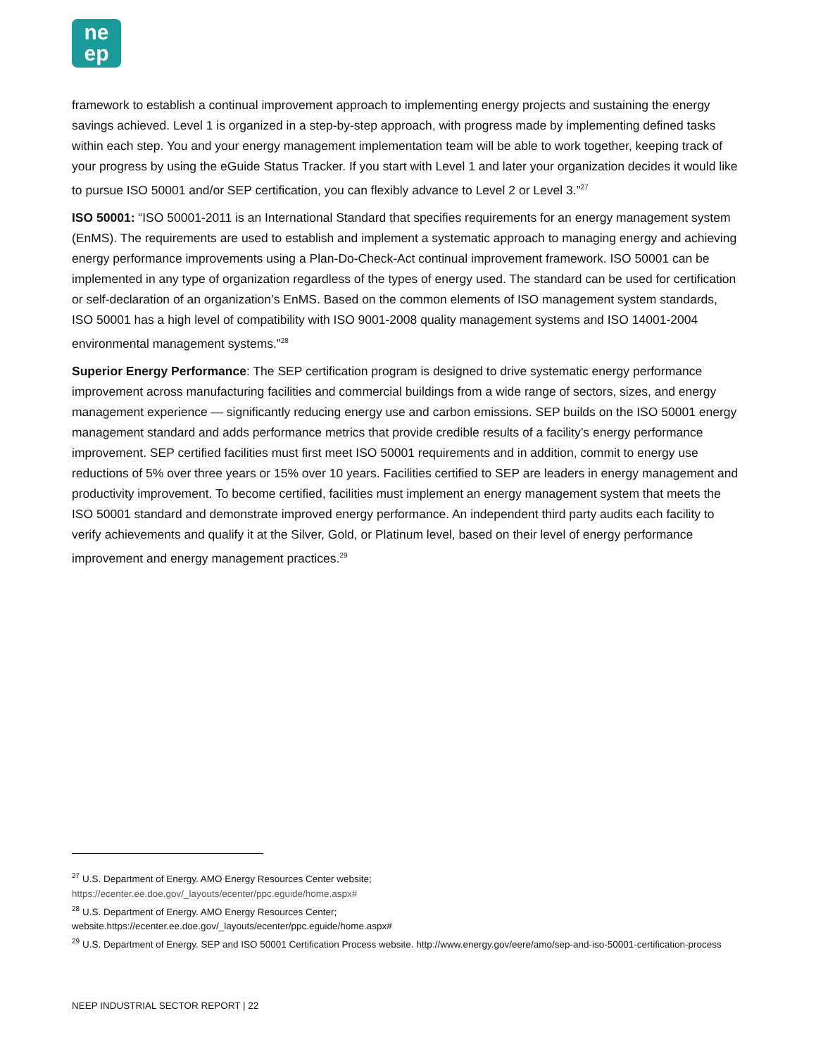ne
ep
framework to establish a continual improvement approach to implementing energy projects and sustaining the energy savings achieved. Level 1 is organized in a step-by-step approach, with progress made by implementing defined tasks within each step. You and your energy management implementation team will be able to work together, keeping track of your progress by using the eGuide Status Tracker. If you start with Level 1 and later your organization decides it would like to pursue ISO 50001 and/or SEP certification, you can flexibly advance to Level 2 or Level 3.”<sup>27</sup>
ISO 50001: “ISO 50001-2011 is an International Standard that specifies requirements for an energy management system (EnMS). The requirements are used to establish and implement a systematic approach to managing energy and achieving energy performance improvements using a Plan-Do-Check-Act continual improvement framework. ISO 50001 can be implemented in any type of organization regardless of the types of energy used. The standard can be used for certification or self-declaration of an organization’s EnMS. Based on the common elements of ISO management system standards, ISO 50001 has a high level of compatibility with ISO 9001-2008 quality management systems and ISO 14001-2004 environmental management systems.”<sup>28</sup>
Superior Energy Performance: The SEP certification program is designed to drive systematic energy performance improvement across manufacturing facilities and commercial buildings from a wide range of sectors, sizes, and energy management experience — significantly reducing energy use and carbon emissions. SEP builds on the ISO 50001 energy management standard and adds performance metrics that provide credible results of a facility’s energy performance improvement. SEP certified facilities must first meet ISO 50001 requirements and in addition, commit to energy use reductions of 5% over three years or 15% over 10 years. Facilities certified to SEP are leaders in energy management and productivity improvement. To become certified, facilities must implement an energy management system that meets the ISO 50001 standard and demonstrate improved energy performance. An independent third party audits each facility to verify achievements and qualify it at the Silver, Gold, or Platinum level, based on their level of energy performance improvement and energy management practices.<sup>29</sup>
<sup>27</sup> U.S. Department of Energy. AMO Energy Resources Center website;
https://ecenter.ee.doe.gov/_layouts/ecenter/ppc.eguide/home.aspx#
<sup>28</sup> U.S. Department of Energy. AMO Energy Resources Center;
website.https://ecenter.ee.doe.gov/_layouts/ecenter/ppc.eguide/home.aspx#
<sup>29</sup> U.S. Department of Energy. SEP and ISO 50001 Certification Process website. http://www.energy.gov/eere/amo/sep-and-iso-50001-certification-process
NEEP INDUSTRIAL SECTOR REPORT | 22